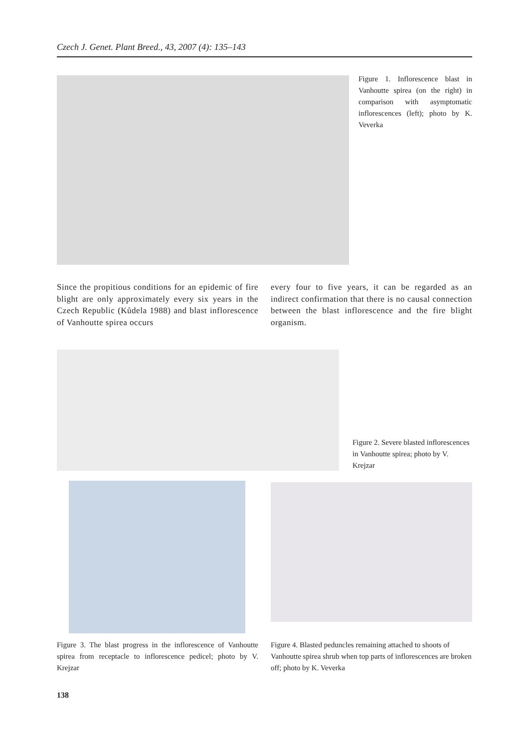Czech J. Genet. Plant Breed., 43, 2007 (4): 135–143
Figure 1. Inflorescence blast in Vanhoutte spirea (on the right) in comparison with asymptomatic inflorescences (left); photo by K. Veverka
Since the propitious conditions for an epidemic of fire blight are only approximately every six years in the Czech Republic (Kůdela 1988) and blast inflorescence of Vanhoutte spirea occurs
every four to five years, it can be regarded as an indirect confirmation that there is no causal connection between the blast inflorescence and the fire blight organism.
Figure 2. Severe blasted inflorescences in Vanhoutte spirea; photo by V. Krejzar
Figure 3. The blast progress in the inflorescence of Vanhoutte spirea from receptacle to inflorescence pedicel; photo by V. Krejzar
Figure 4. Blasted peduncles remaining attached to shoots of Vanhoutte spirea shrub when top parts of inflorescences are broken off; photo by K. Veverka
138